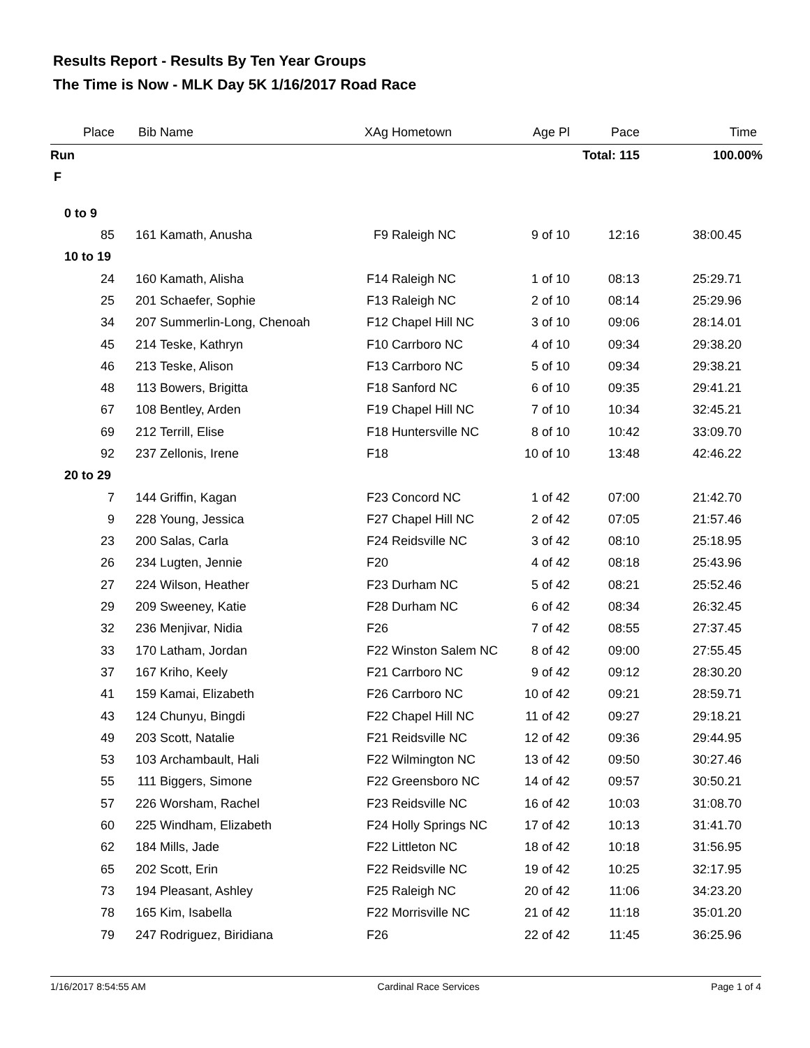Results Report - Results By Ten Year Groups
The Time is Now - MLK Day 5K 1/16/2017 Road Race
| Place | Bib | Name | XAg | Hometown | Age Pl | Pace | Time |
| --- | --- | --- | --- | --- | --- | --- | --- |
| Run | | | | | | Total: 115 | 100.00% |
| F | | | | | | | |
| 0 to 9 | | | | | | | |
| 85 | 161 | Kamath, Anusha | F9 | Raleigh NC | 9 of 10 | 12:16 | 38:00.45 |
| 10 to 19 | | | | | | | |
| 24 | 160 | Kamath, Alisha | F14 | Raleigh NC | 1 of 10 | 08:13 | 25:29.71 |
| 25 | 201 | Schaefer, Sophie | F13 | Raleigh NC | 2 of 10 | 08:14 | 25:29.96 |
| 34 | 207 | Summerlin-Long, Chenoah | F12 | Chapel Hill NC | 3 of 10 | 09:06 | 28:14.01 |
| 45 | 214 | Teske, Kathryn | F10 | Carrboro NC | 4 of 10 | 09:34 | 29:38.20 |
| 46 | 213 | Teske, Alison | F13 | Carrboro NC | 5 of 10 | 09:34 | 29:38.21 |
| 48 | 113 | Bowers, Brigitta | F18 | Sanford NC | 6 of 10 | 09:35 | 29:41.21 |
| 67 | 108 | Bentley, Arden | F19 | Chapel Hill NC | 7 of 10 | 10:34 | 32:45.21 |
| 69 | 212 | Terrill, Elise | F18 | Huntersville NC | 8 of 10 | 10:42 | 33:09.70 |
| 92 | 237 | Zellonis, Irene | F18 | | 10 of 10 | 13:48 | 42:46.22 |
| 20 to 29 | | | | | | | |
| 7 | 144 | Griffin, Kagan | F23 | Concord NC | 1 of 42 | 07:00 | 21:42.70 |
| 9 | 228 | Young, Jessica | F27 | Chapel Hill NC | 2 of 42 | 07:05 | 21:57.46 |
| 23 | 200 | Salas, Carla | F24 | Reidsville NC | 3 of 42 | 08:10 | 25:18.95 |
| 26 | 234 | Lugten, Jennie | F20 | | 4 of 42 | 08:18 | 25:43.96 |
| 27 | 224 | Wilson, Heather | F23 | Durham NC | 5 of 42 | 08:21 | 25:52.46 |
| 29 | 209 | Sweeney, Katie | F28 | Durham NC | 6 of 42 | 08:34 | 26:32.45 |
| 32 | 236 | Menjivar, Nidia | F26 | | 7 of 42 | 08:55 | 27:37.45 |
| 33 | 170 | Latham, Jordan | F22 | Winston Salem NC | 8 of 42 | 09:00 | 27:55.45 |
| 37 | 167 | Kriho, Keely | F21 | Carrboro NC | 9 of 42 | 09:12 | 28:30.20 |
| 41 | 159 | Kamai, Elizabeth | F26 | Carrboro NC | 10 of 42 | 09:21 | 28:59.71 |
| 43 | 124 | Chunyu, Bingdi | F22 | Chapel Hill NC | 11 of 42 | 09:27 | 29:18.21 |
| 49 | 203 | Scott, Natalie | F21 | Reidsville NC | 12 of 42 | 09:36 | 29:44.95 |
| 53 | 103 | Archambault, Hali | F22 | Wilmington NC | 13 of 42 | 09:50 | 30:27.46 |
| 55 | 111 | Biggers, Simone | F22 | Greensboro NC | 14 of 42 | 09:57 | 30:50.21 |
| 57 | 226 | Worsham, Rachel | F23 | Reidsville NC | 16 of 42 | 10:03 | 31:08.70 |
| 60 | 225 | Windham, Elizabeth | F24 | Holly Springs NC | 17 of 42 | 10:13 | 31:41.70 |
| 62 | 184 | Mills, Jade | F22 | Littleton NC | 18 of 42 | 10:18 | 31:56.95 |
| 65 | 202 | Scott, Erin | F22 | Reidsville NC | 19 of 42 | 10:25 | 32:17.95 |
| 73 | 194 | Pleasant, Ashley | F25 | Raleigh NC | 20 of 42 | 11:06 | 34:23.20 |
| 78 | 165 | Kim, Isabella | F22 | Morrisville NC | 21 of 42 | 11:18 | 35:01.20 |
| 79 | 247 | Rodriguez, Biridiana | F26 | | 22 of 42 | 11:45 | 36:25.96 |
1/16/2017 8:54:55 AM Cardinal Race Services Page 1 of 4